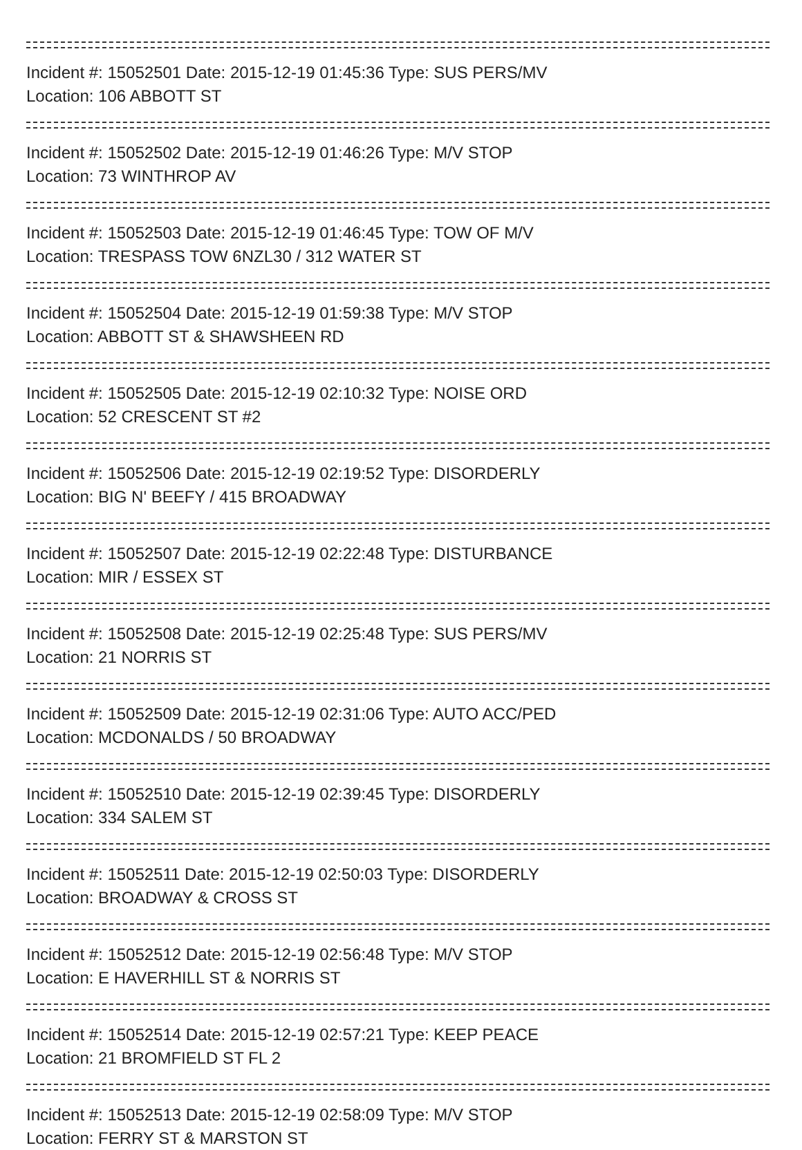Incident #: 15052501 Date: 2015-12-19 01:45:36 Type: SUS PERS/MV
Location: 106 ABBOTT ST
Incident #: 15052502 Date: 2015-12-19 01:46:26 Type: M/V STOP
Location: 73 WINTHROP AV
Incident #: 15052503 Date: 2015-12-19 01:46:45 Type: TOW OF M/V
Location: TRESPASS TOW 6NZL30 / 312 WATER ST
Incident #: 15052504 Date: 2015-12-19 01:59:38 Type: M/V STOP
Location: ABBOTT ST & SHAWSHEEN RD
Incident #: 15052505 Date: 2015-12-19 02:10:32 Type: NOISE ORD
Location: 52 CRESCENT ST #2
Incident #: 15052506 Date: 2015-12-19 02:19:52 Type: DISORDERLY
Location: BIG N' BEEFY / 415 BROADWAY
Incident #: 15052507 Date: 2015-12-19 02:22:48 Type: DISTURBANCE
Location: MIR / ESSEX ST
Incident #: 15052508 Date: 2015-12-19 02:25:48 Type: SUS PERS/MV
Location: 21 NORRIS ST
Incident #: 15052509 Date: 2015-12-19 02:31:06 Type: AUTO ACC/PED
Location: MCDONALDS / 50 BROADWAY
Incident #: 15052510 Date: 2015-12-19 02:39:45 Type: DISORDERLY
Location: 334 SALEM ST
Incident #: 15052511 Date: 2015-12-19 02:50:03 Type: DISORDERLY
Location: BROADWAY & CROSS ST
Incident #: 15052512 Date: 2015-12-19 02:56:48 Type: M/V STOP
Location: E HAVERHILL ST & NORRIS ST
Incident #: 15052514 Date: 2015-12-19 02:57:21 Type: KEEP PEACE
Location: 21 BROMFIELD ST FL 2
Incident #: 15052513 Date: 2015-12-19 02:58:09 Type: M/V STOP
Location: FERRY ST & MARSTON ST